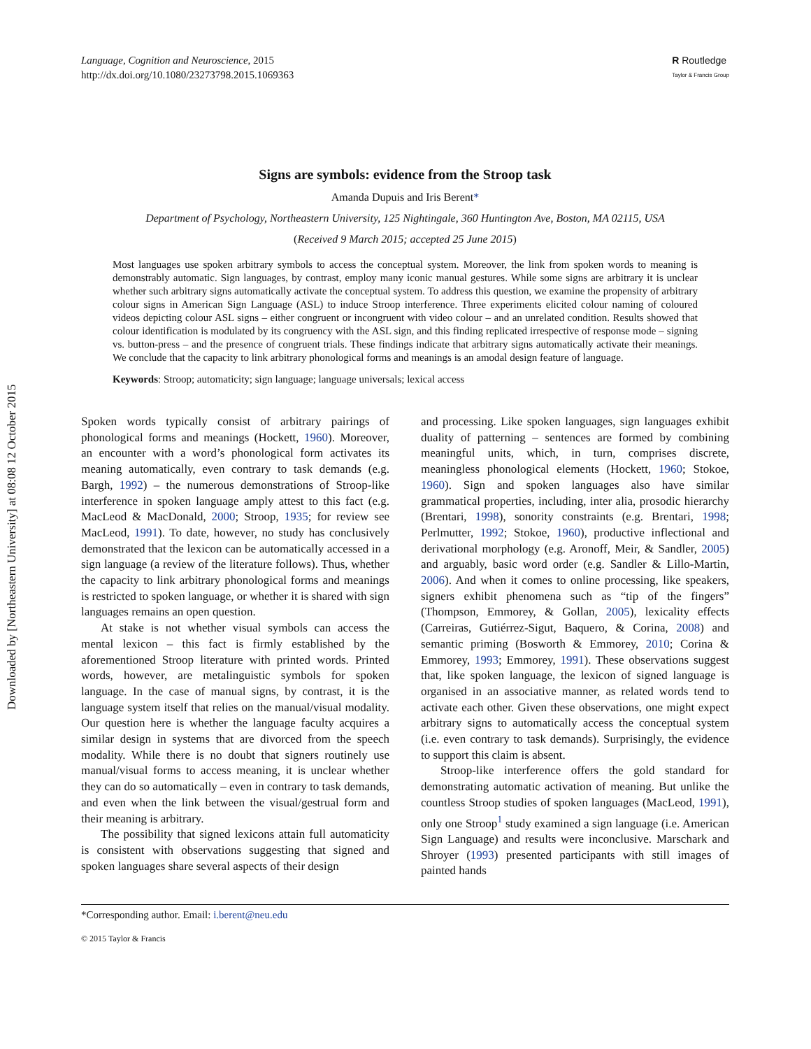Downloaded by [Northeastern University] at 08:08 12 October 2015
Language, Cognition and Neuroscience, 2015
http://dx.doi.org/10.1080/23273798.2015.1069363
R Routledge
Taylor & Francis Group
Signs are symbols: evidence from the Stroop task
Amanda Dupuis and Iris Berent*
Department of Psychology, Northeastern University, 125 Nightingale, 360 Huntington Ave, Boston, MA 02115, USA
(Received 9 March 2015; accepted 25 June 2015)
Most languages use spoken arbitrary symbols to access the conceptual system. Moreover, the link from spoken words to meaning is demonstrably automatic. Sign languages, by contrast, employ many iconic manual gestures. While some signs are arbitrary it is unclear whether such arbitrary signs automatically activate the conceptual system. To address this question, we examine the propensity of arbitrary colour signs in American Sign Language (ASL) to induce Stroop interference. Three experiments elicited colour naming of coloured videos depicting colour ASL signs – either congruent or incongruent with video colour – and an unrelated condition. Results showed that colour identification is modulated by its congruency with the ASL sign, and this finding replicated irrespective of response mode – signing vs. button-press – and the presence of congruent trials. These findings indicate that arbitrary signs automatically activate their meanings. We conclude that the capacity to link arbitrary phonological forms and meanings is an amodal design feature of language.
Keywords: Stroop; automaticity; sign language; language universals; lexical access
Spoken words typically consist of arbitrary pairings of phonological forms and meanings (Hockett, 1960). Moreover, an encounter with a word’s phonological form activates its meaning automatically, even contrary to task demands (e.g. Bargh, 1992) – the numerous demonstrations of Stroop-like interference in spoken language amply attest to this fact (e.g. MacLeod & MacDonald, 2000; Stroop, 1935; for review see MacLeod, 1991). To date, however, no study has conclusively demonstrated that the lexicon can be automatically accessed in a sign language (a review of the literature follows). Thus, whether the capacity to link arbitrary phonological forms and meanings is restricted to spoken language, or whether it is shared with sign languages remains an open question.
At stake is not whether visual symbols can access the mental lexicon – this fact is firmly established by the aforementioned Stroop literature with printed words. Printed words, however, are metalinguistic symbols for spoken language. In the case of manual signs, by contrast, it is the language system itself that relies on the manual/visual modality. Our question here is whether the language faculty acquires a similar design in systems that are divorced from the speech modality. While there is no doubt that signers routinely use manual/visual forms to access meaning, it is unclear whether they can do so automatically – even in contrary to task demands, and even when the link between the visual/gestrual form and their meaning is arbitrary.
The possibility that signed lexicons attain full automaticity is consistent with observations suggesting that signed and spoken languages share several aspects of their design
and processing. Like spoken languages, sign languages exhibit duality of patterning – sentences are formed by combining meaningful units, which, in turn, comprises discrete, meaningless phonological elements (Hockett, 1960; Stokoe, 1960). Sign and spoken languages also have similar grammatical properties, including, inter alia, prosodic hierarchy (Brentari, 1998), sonority constraints (e.g. Brentari, 1998; Perlmutter, 1992; Stokoe, 1960), productive inflectional and derivational morphology (e.g. Aronoff, Meir, & Sandler, 2005) and arguably, basic word order (e.g. Sandler & Lillo-Martin, 2006). And when it comes to online processing, like speakers, signers exhibit phenomena such as “tip of the fingers” (Thompson, Emmorey, & Gollan, 2005), lexicality effects (Carreiras, Gutiérrez-Sigut, Baquero, & Corina, 2008) and semantic priming (Bosworth & Emmorey, 2010; Corina & Emmorey, 1993; Emmorey, 1991). These observations suggest that, like spoken language, the lexicon of signed language is organised in an associative manner, as related words tend to activate each other. Given these observations, one might expect arbitrary signs to automatically access the conceptual system (i.e. even contrary to task demands). Surprisingly, the evidence to support this claim is absent.
Stroop-like interference offers the gold standard for demonstrating automatic activation of meaning. But unlike the countless Stroop studies of spoken languages (MacLeod, 1991), only one Stroop<sup>1</sup> study examined a sign language (i.e. American Sign Language) and results were inconclusive. Marschark and Shroyer (1993) presented participants with still images of painted hands
*Corresponding author. Email: i.berent@neu.edu
© 2015 Taylor & Francis